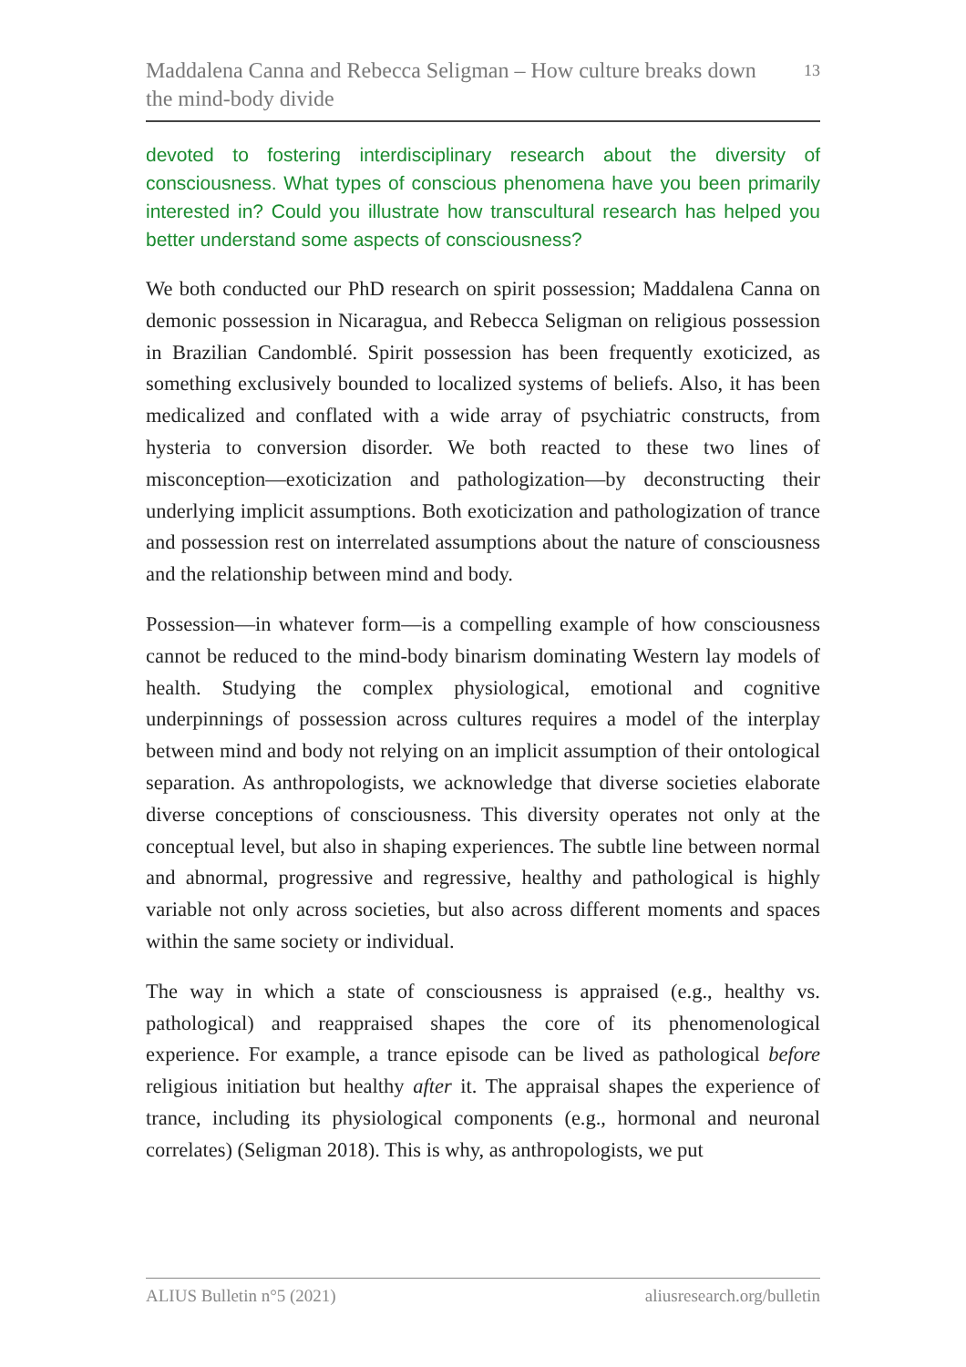Maddalena Canna and Rebecca Seligman – How culture breaks down
the mind-body divide 13
devoted to fostering interdisciplinary research about the diversity of consciousness. What types of conscious phenomena have you been primarily interested in? Could you illustrate how transcultural research has helped you better understand some aspects of consciousness?
We both conducted our PhD research on spirit possession; Maddalena Canna on demonic possession in Nicaragua, and Rebecca Seligman on religious possession in Brazilian Candomblé. Spirit possession has been frequently exoticized, as something exclusively bounded to localized systems of beliefs. Also, it has been medicalized and conflated with a wide array of psychiatric constructs, from hysteria to conversion disorder. We both reacted to these two lines of misconception—exoticization and pathologization—by deconstructing their underlying implicit assumptions. Both exoticization and pathologization of trance and possession rest on interrelated assumptions about the nature of consciousness and the relationship between mind and body.
Possession—in whatever form—is a compelling example of how consciousness cannot be reduced to the mind-body binarism dominating Western lay models of health. Studying the complex physiological, emotional and cognitive underpinnings of possession across cultures requires a model of the interplay between mind and body not relying on an implicit assumption of their ontological separation. As anthropologists, we acknowledge that diverse societies elaborate diverse conceptions of consciousness. This diversity operates not only at the conceptual level, but also in shaping experiences. The subtle line between normal and abnormal, progressive and regressive, healthy and pathological is highly variable not only across societies, but also across different moments and spaces within the same society or individual.
The way in which a state of consciousness is appraised (e.g., healthy vs. pathological) and reappraised shapes the core of its phenomenological experience. For example, a trance episode can be lived as pathological before religious initiation but healthy after it. The appraisal shapes the experience of trance, including its physiological components (e.g., hormonal and neuronal correlates) (Seligman 2018). This is why, as anthropologists, we put
ALIUS Bulletin n°5 (2021) aliusresearch.org/bulletin